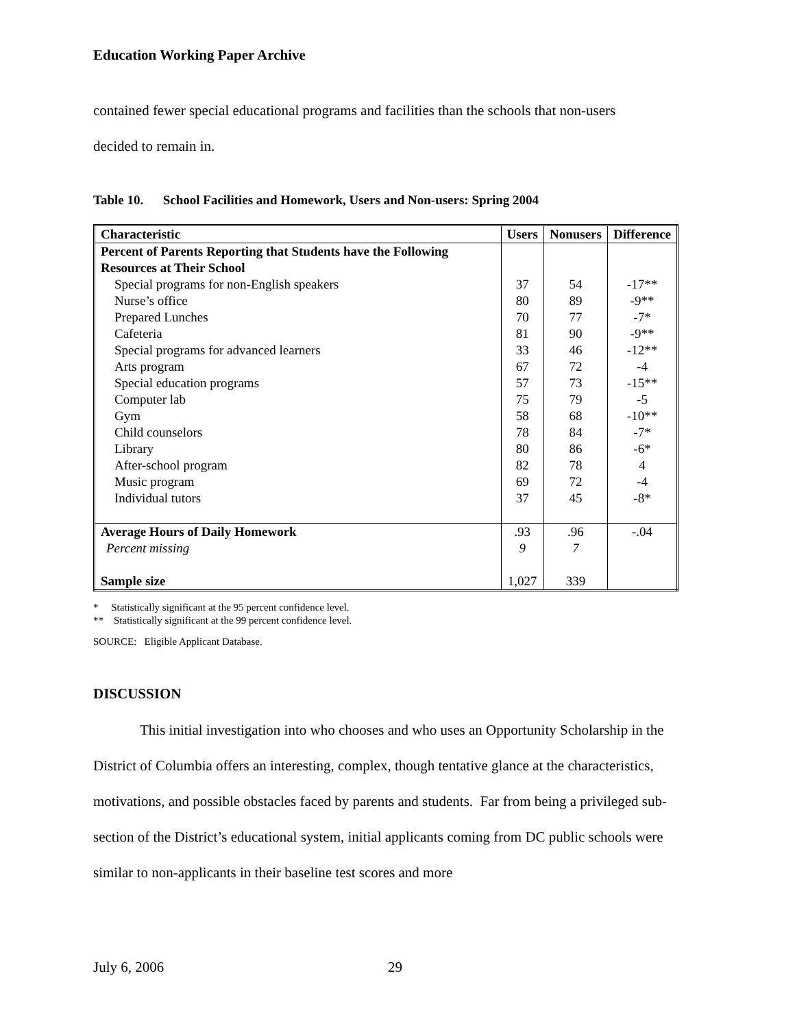Education Working Paper Archive
contained fewer special educational programs and facilities than the schools that non-users
decided to remain in.
Table 10. School Facilities and Homework, Users and Non-users: Spring 2004
| Characteristic | Users | Nonusers | Difference |
| --- | --- | --- | --- |
| Percent of Parents Reporting that Students have the Following Resources at Their School | | | |
| Special programs for non-English speakers | 37 | 54 | -17** |
| Nurse’s office | 80 | 89 | -9** |
| Prepared Lunches | 70 | 77 | -7* |
| Cafeteria | 81 | 90 | -9** |
| Special programs for advanced learners | 33 | 46 | -12** |
| Arts program | 67 | 72 | -4 |
| Special education programs | 57 | 73 | -15** |
| Computer lab | 75 | 79 | -5 |
| Gym | 58 | 68 | -10** |
| Child counselors | 78 | 84 | -7* |
| Library | 80 | 86 | -6* |
| After-school program | 82 | 78 | 4 |
| Music program | 69 | 72 | -4 |
| Individual tutors | 37 | 45 | -8* |
| Average Hours of Daily Homework | .93 | .96 | -.04 |
| Percent missing | 9 | 7 | |
| Sample size | 1,027 | 339 | |
* Statistically significant at the 95 percent confidence level.
** Statistically significant at the 99 percent confidence level.
SOURCE: Eligible Applicant Database.
DISCUSSION
This initial investigation into who chooses and who uses an Opportunity Scholarship in the District of Columbia offers an interesting, complex, though tentative glance at the characteristics, motivations, and possible obstacles faced by parents and students. Far from being a privileged sub-section of the District’s educational system, initial applicants coming from DC public schools were similar to non-applicants in their baseline test scores and more
July 6, 2006 29